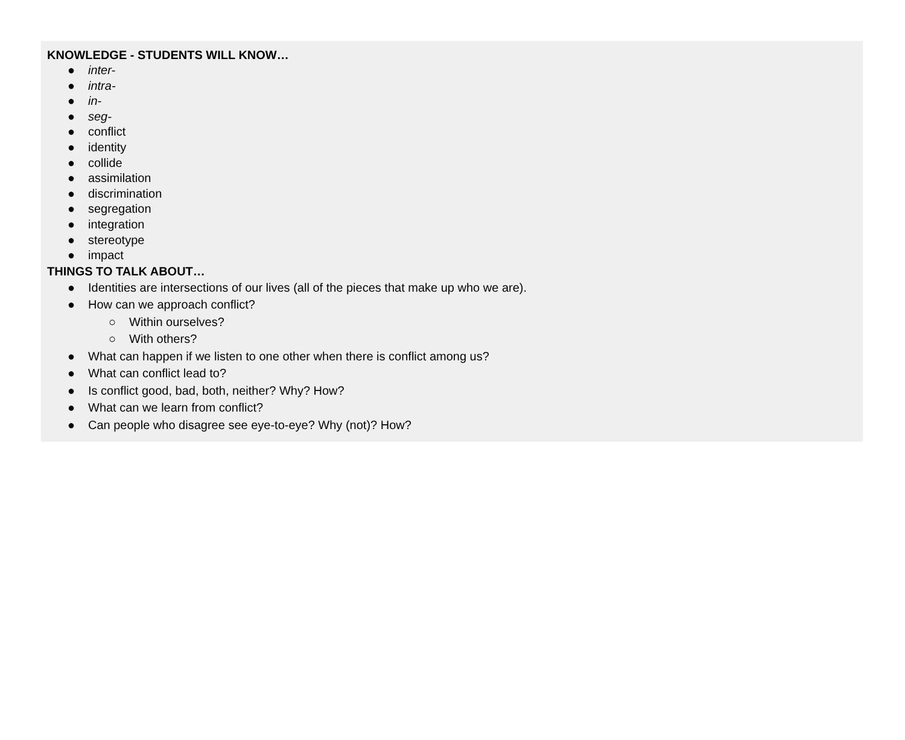KNOWLEDGE - STUDENTS WILL KNOW…
● inter-
● intra-
● in-
● seg-
● conflict
● identity
● collide
● assimilation
● discrimination
● segregation
● integration
● stereotype
● impact
THINGS TO TALK ABOUT…
● Identities are intersections of our lives (all of the pieces that make up who we are).
● How can we approach conflict?
○ Within ourselves?
○ With others?
● What can happen if we listen to one other when there is conflict among us?
● What can conflict lead to?
● Is conflict good, bad, both, neither? Why? How?
● What can we learn from conflict?
● Can people who disagree see eye-to-eye? Why (not)? How?